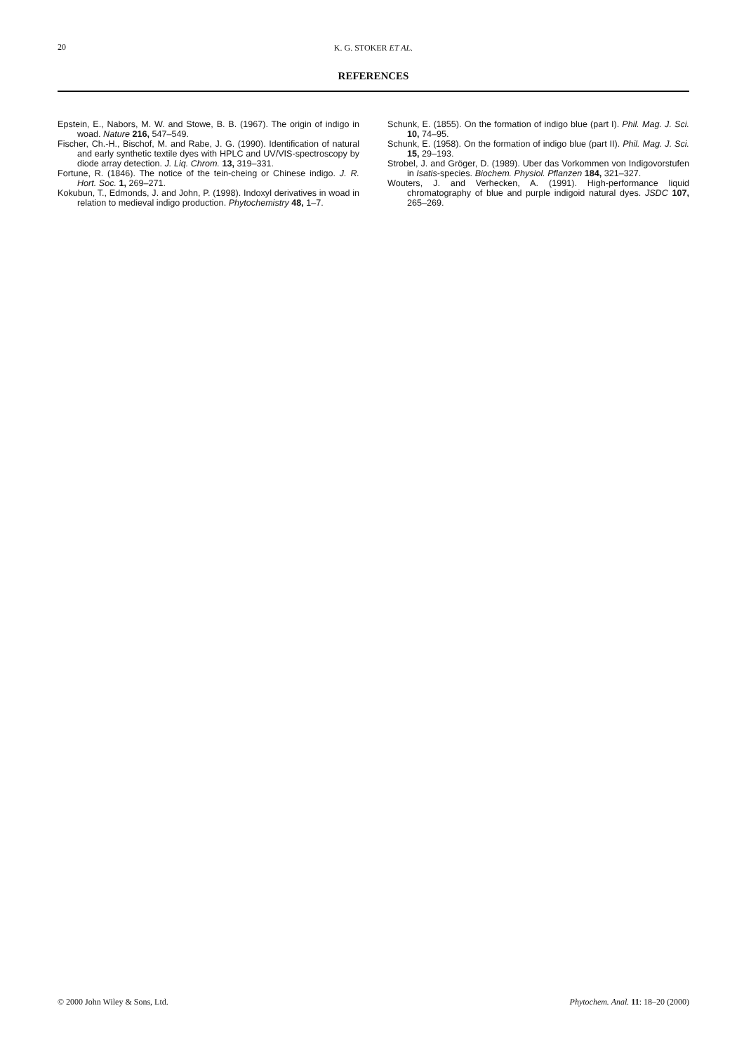20
K. G. STOKER ET AL.
REFERENCES
Epstein, E., Nabors, M. W. and Stowe, B. B. (1967). The origin of indigo in woad. Nature 216, 547–549.
Fischer, Ch.-H., Bischof, M. and Rabe, J. G. (1990). Identification of natural and early synthetic textile dyes with HPLC and UV/VIS-spectroscopy by diode array detection. J. Liq. Chrom. 13, 319–331.
Fortune, R. (1846). The notice of the tein-cheing or Chinese indigo. J. R. Hort. Soc. 1, 269–271.
Kokubun, T., Edmonds, J. and John, P. (1998). Indoxyl derivatives in woad in relation to medieval indigo production. Phytochemistry 48, 1–7.
Schunk, E. (1855). On the formation of indigo blue (part I). Phil. Mag. J. Sci. 10, 74–95.
Schunk, E. (1958). On the formation of indigo blue (part II). Phil. Mag. J. Sci. 15, 29–193.
Strobel, J. and Gröger, D. (1989). Uber das Vorkommen von Indigovorstufen in Isatis-species. Biochem. Physiol. Pflanzen 184, 321–327.
Wouters, J. and Verhecken, A. (1991). High-performance liquid chromatography of blue and purple indigoid natural dyes. JSDC 107, 265–269.
© 2000 John Wiley & Sons, Ltd. Phytochem. Anal. 11: 18–20 (2000)